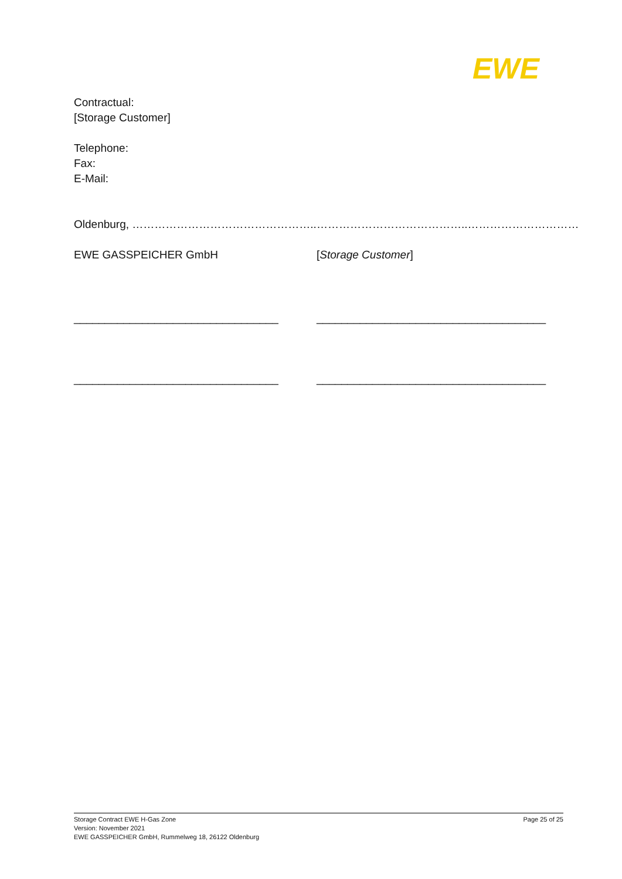EWE
Contractual:
[Storage Customer]
Telephone:
Fax:
E-Mail:
Oldenburg, ………………………………………….. …………………………………..…………………………
EWE GASSPEICHER GmbH [Storage Customer]
_________________________________ _____________________________________
_________________________________ _____________________________________
Storage Contract EWE H-Gas Zone
Version: November 2021
EWE GASSPEICHER GmbH, Rummelweg 18, 26122 Oldenburg
Page 25 of 25